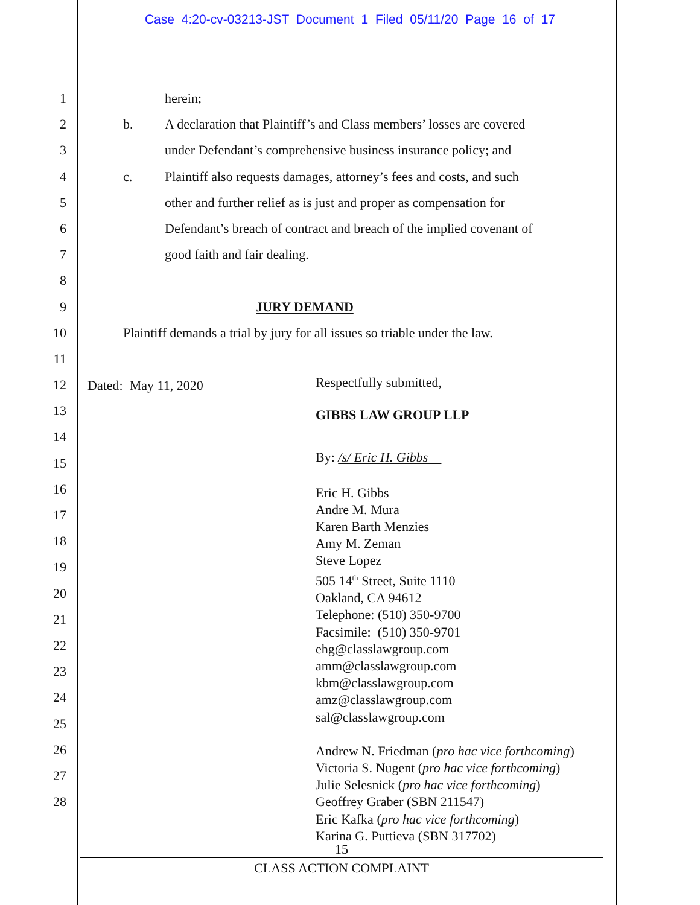Case 4:20-cv-03213-JST Document 1 Filed 05/11/20 Page 16 of 17
1
2
3
4
5
6
7
8
9
10
11
12
13
14
15
16
17
18
19
20
21
22
23
24
25
26
27
28
herein;
b. A declaration that Plaintiff’s and Class members’ losses are covered
under Defendant’s comprehensive business insurance policy; and
c. Plaintiff also requests damages, attorney’s fees and costs, and such
other and further relief as is just and proper as compensation for
Defendant’s breach of contract and breach of the implied covenant of
good faith and fair dealing.
JURY DEMAND
Plaintiff demands a trial by jury for all issues so triable under the law.
Dated: May 11, 2020
Respectfully submitted,
GIBBS LAW GROUP LLP
By: /s/ Eric H. Gibbs
Eric H. Gibbs
Andre M. Mura
Karen Barth Menzies
Amy M. Zeman
Steve Lopez
505 14<sup>th</sup> Street, Suite 1110
Oakland, CA 94612
Telephone: (510) 350-9700
Facsimile: (510) 350-9701
ehg@classlawgroup.com
amm@classlawgroup.com
kbm@classlawgroup.com
amz@classlawgroup.com
sal@classlawgroup.com
Andrew N. Friedman (pro hac vice forthcoming)
Victoria S. Nugent (pro hac vice forthcoming)
Julie Selesnick (pro hac vice forthcoming)
Geoffrey Graber (SBN 211547)
Eric Kafka (pro hac vice forthcoming)
Karina G. Puttieva (SBN 317702)
15
CLASS ACTION COMPLAINT